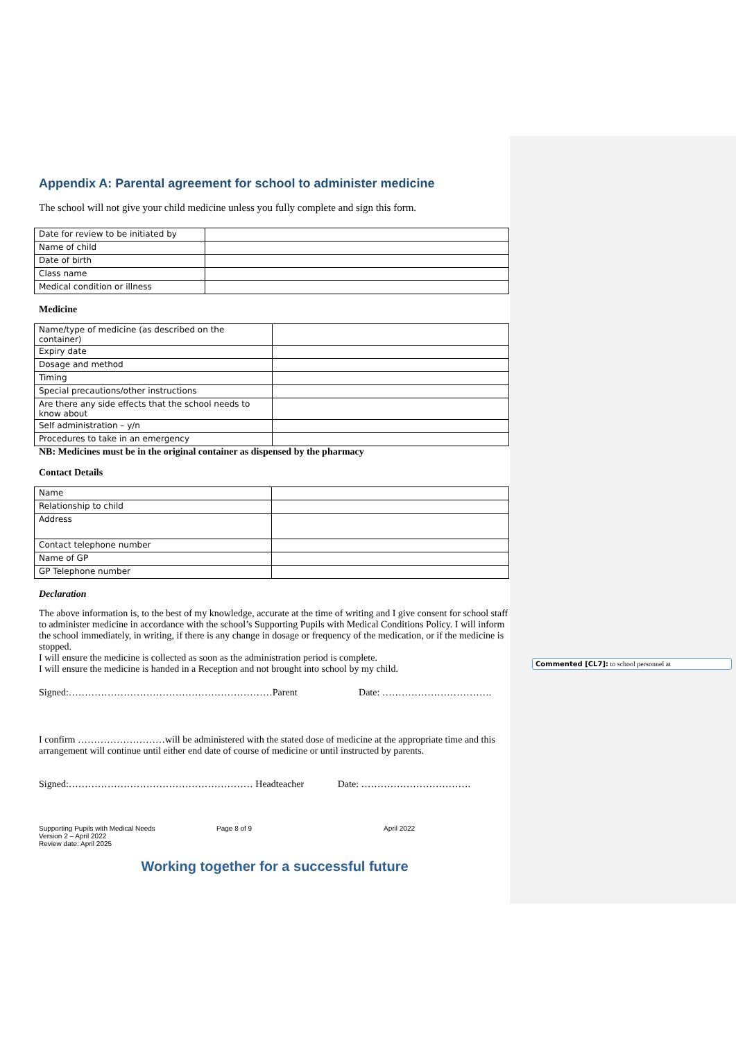Commented [CL7]: to school personnel at
Appendix A: Parental agreement for school to administer medicine
The school will not give your child medicine unless you fully complete and sign this form.
| Date for review to be initiated by | |
| Name of child | |
| Date of birth | |
| Class name | |
| Medical condition or illness | |
Medicine
| Name/type of medicine (as described on the container) | |
| Expiry date | |
| Dosage and method | |
| Timing | |
| Special precautions/other instructions | |
| Are there any side effects that the school needs to know about | |
| Self administration – y/n | |
| Procedures to take in an emergency | |
NB: Medicines must be in the original container as dispensed by the pharmacy
Contact Details
| Name | |
| Relationship to child | |
| Address | |
| Contact telephone number | |
| Name of GP | |
| GP Telephone number | |
Declaration
The above information is, to the best of my knowledge, accurate at the time of writing and I give consent for school staff to administer medicine in accordance with the school’s Supporting Pupils with Medical Conditions Policy. I will inform the school immediately, in writing, if there is any change in dosage or frequency of the medication, or if the medicine is stopped.
I will ensure the medicine is collected as soon as the administration period is complete.
I will ensure the medicine is handed in a Reception and not brought into school by my child.
Signed:………………………………………………………Parent Date: …………………………….
I confirm ………………………will be administered with the stated dose of medicine at the appropriate time and this arrangement will continue until either end date of course of medicine or until instructed by parents.
Signed:………………………………………………… Headteacher Date: …………………………….
Supporting Pupils with Medical Needs
Version 2 – April 2022
Review date: April 2025
Page 8 of 9 April 2022
Working together for a successful future